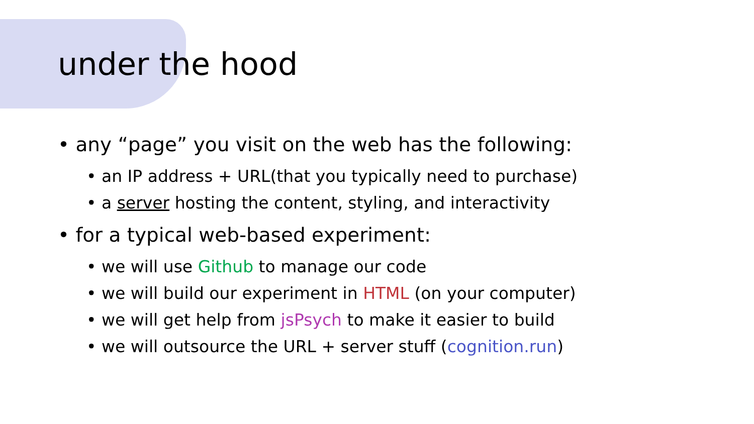under the hood
• any “page” you visit on the web has the following:
• an IP address + URL(that you typically need to purchase)
• a server hosting the content, styling, and interactivity
• for a typical web-based experiment:
• we will use Github to manage our code
• we will build our experiment in HTML (on your computer)
• we will get help from jsPsych to make it easier to build
• we will outsource the URL + server stuff (cognition.run)